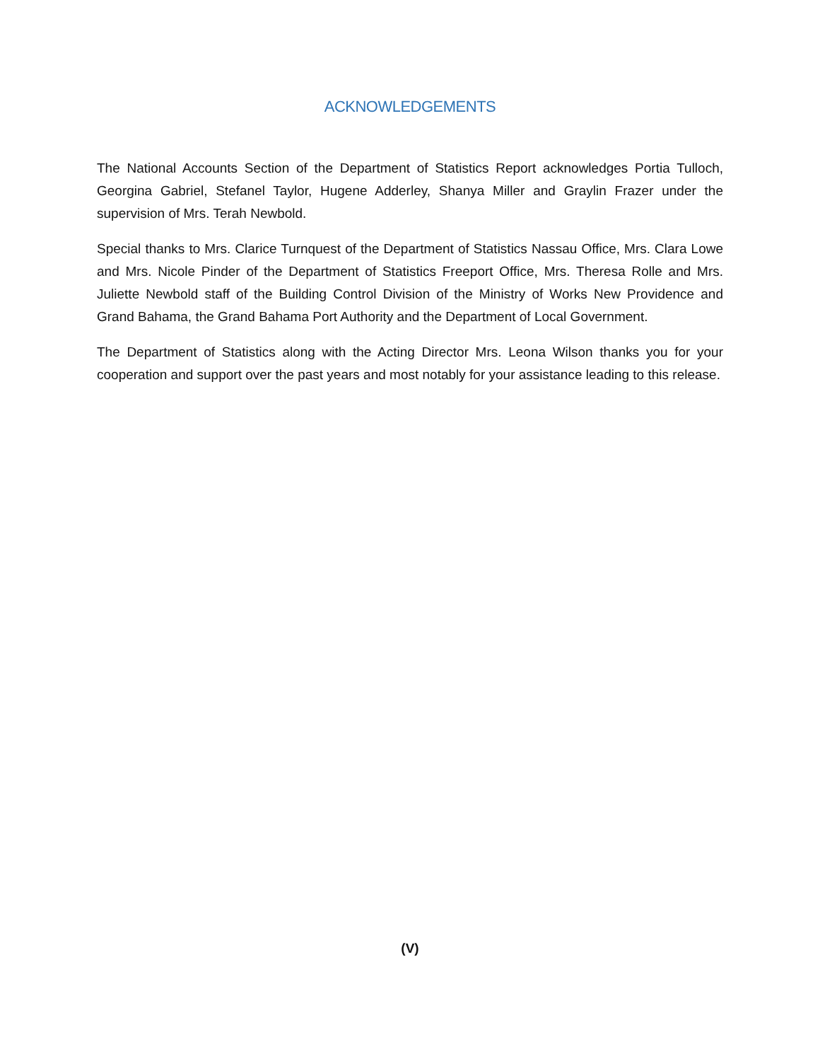ACKNOWLEDGEMENTS
The National Accounts Section of the Department of Statistics Report acknowledges Portia Tulloch, Georgina Gabriel, Stefanel Taylor, Hugene Adderley, Shanya Miller and Graylin Frazer under the supervision of Mrs. Terah Newbold.
Special thanks to Mrs. Clarice Turnquest of the Department of Statistics Nassau Office, Mrs. Clara Lowe and Mrs. Nicole Pinder of the Department of Statistics Freeport Office, Mrs. Theresa Rolle and Mrs. Juliette Newbold staff of the Building Control Division of the Ministry of Works New Providence and Grand Bahama, the Grand Bahama Port Authority and the Department of Local Government.
The Department of Statistics along with the Acting Director Mrs. Leona Wilson thanks you for your cooperation and support over the past years and most notably for your assistance leading to this release.
(V)